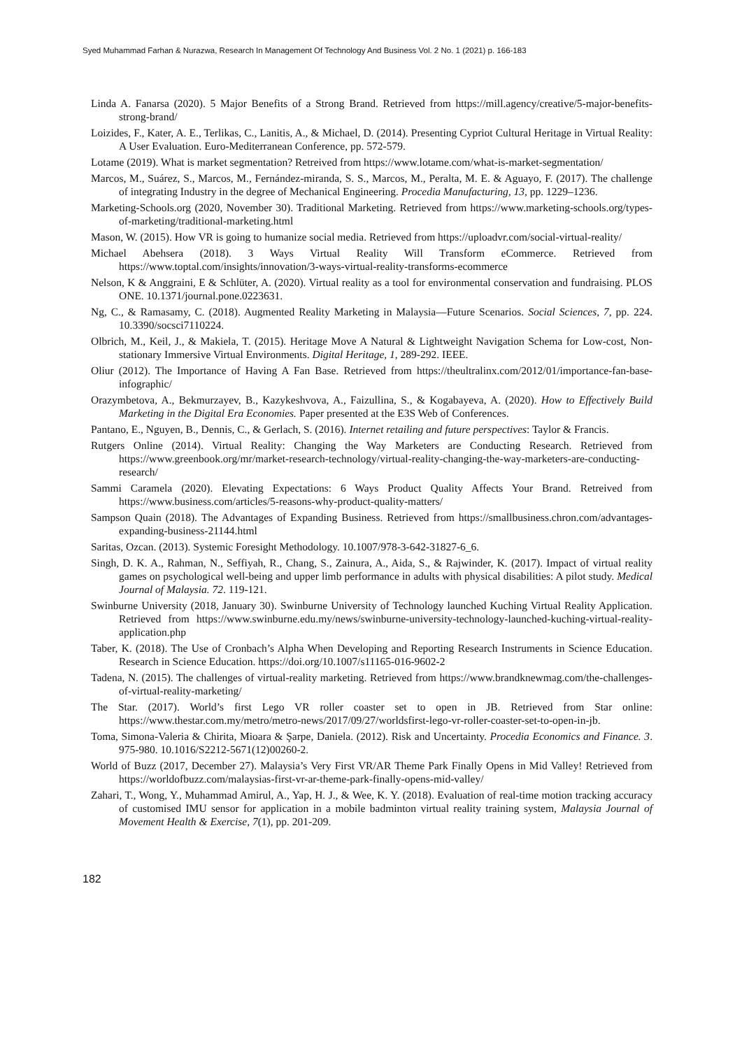Syed Muhammad Farhan & Nurazwa, Research In Management Of Technology And Business Vol. 2 No. 1 (2021) p. 166-183
Linda A. Fanarsa (2020). 5 Major Benefits of a Strong Brand. Retrieved from https://mill.agency/creative/5-major-benefits-strong-brand/
Loizides, F., Kater, A. E., Terlikas, C., Lanitis, A., & Michael, D. (2014). Presenting Cypriot Cultural Heritage in Virtual Reality: A User Evaluation. Euro-Mediterranean Conference, pp. 572-579.
Lotame (2019). What is market segmentation? Retreived from https://www.lotame.com/what-is-market-segmentation/
Marcos, M., Suárez, S., Marcos, M., Fernández-miranda, S. S., Marcos, M., Peralta, M. E. & Aguayo, F. (2017). The challenge of integrating Industry in the degree of Mechanical Engineering. Procedia Manufacturing, 13, pp. 1229–1236.
Marketing-Schools.org (2020, November 30). Traditional Marketing. Retrieved from https://www.marketing-schools.org/types-of-marketing/traditional-marketing.html
Mason, W. (2015). How VR is going to humanize social media. Retrieved from https://uploadvr.com/social-virtual-reality/
Michael Abehsera (2018). 3 Ways Virtual Reality Will Transform eCommerce. Retrieved from https://www.toptal.com/insights/innovation/3-ways-virtual-reality-transforms-ecommerce
Nelson, K & Anggraini, E & Schlüter, A. (2020). Virtual reality as a tool for environmental conservation and fundraising. PLOS ONE. 10.1371/journal.pone.0223631.
Ng, C., & Ramasamy, C. (2018). Augmented Reality Marketing in Malaysia—Future Scenarios. Social Sciences, 7, pp. 224. 10.3390/socsci7110224.
Olbrich, M., Keil, J., & Makiela, T. (2015). Heritage Move A Natural & Lightweight Navigation Schema for Low-cost, Non-stationary Immersive Virtual Environments. Digital Heritage, 1, 289-292. IEEE.
Oliur (2012). The Importance of Having A Fan Base. Retrieved from https://theultralinx.com/2012/01/importance-fan-base-infographic/
Orazymbetova, A., Bekmurzayev, B., Kazykeshvova, A., Faizullina, S., & Kogabayeva, A. (2020). How to Effectively Build Marketing in the Digital Era Economies. Paper presented at the E3S Web of Conferences.
Pantano, E., Nguyen, B., Dennis, C., & Gerlach, S. (2016). Internet retailing and future perspectives: Taylor & Francis.
Rutgers Online (2014). Virtual Reality: Changing the Way Marketers are Conducting Research. Retrieved from https://www.greenbook.org/mr/market-research-technology/virtual-reality-changing-the-way-marketers-are-conducting-research/
Sammi Caramela (2020). Elevating Expectations: 6 Ways Product Quality Affects Your Brand. Retreived from https://www.business.com/articles/5-reasons-why-product-quality-matters/
Sampson Quain (2018). The Advantages of Expanding Business. Retrieved from https://smallbusiness.chron.com/advantages-expanding-business-21144.html
Saritas, Ozcan. (2013). Systemic Foresight Methodology. 10.1007/978-3-642-31827-6_6.
Singh, D. K. A., Rahman, N., Seffiyah, R., Chang, S., Zainura, A., Aida, S., & Rajwinder, K. (2017). Impact of virtual reality games on psychological well-being and upper limb performance in adults with physical disabilities: A pilot study. Medical Journal of Malaysia. 72. 119-121.
Swinburne University (2018, January 30). Swinburne University of Technology launched Kuching Virtual Reality Application. Retrieved from https://www.swinburne.edu.my/news/swinburne-university-technology-launched-kuching-virtual-reality-application.php
Taber, K. (2018). The Use of Cronbach’s Alpha When Developing and Reporting Research Instruments in Science Education. Research in Science Education. https://doi.org/10.1007/s11165-016-9602-2
Tadena, N. (2015). The challenges of virtual-reality marketing. Retrieved from https://www.brandknewmag.com/the-challenges-of-virtual-reality-marketing/
The Star. (2017). World’s first Lego VR roller coaster set to open in JB. Retrieved from Star online: https://www.thestar.com.my/metro/metro-news/2017/09/27/worldsfirst-lego-vr-roller-coaster-set-to-open-in-jb.
Toma, Simona-Valeria & Chirita, Mioara & Şarpe, Daniela. (2012). Risk and Uncertainty. Procedia Economics and Finance. 3. 975-980. 10.1016/S2212-5671(12)00260-2.
World of Buzz (2017, December 27). Malaysia’s Very First VR/AR Theme Park Finally Opens in Mid Valley! Retrieved from https://worldofbuzz.com/malaysias-first-vr-ar-theme-park-finally-opens-mid-valley/
Zahari, T., Wong, Y., Muhammad Amirul, A., Yap, H. J., & Wee, K. Y. (2018). Evaluation of real-time motion tracking accuracy of customised IMU sensor for application in a mobile badminton virtual reality training system, Malaysia Journal of Movement Health & Exercise, 7(1), pp. 201-209.
182